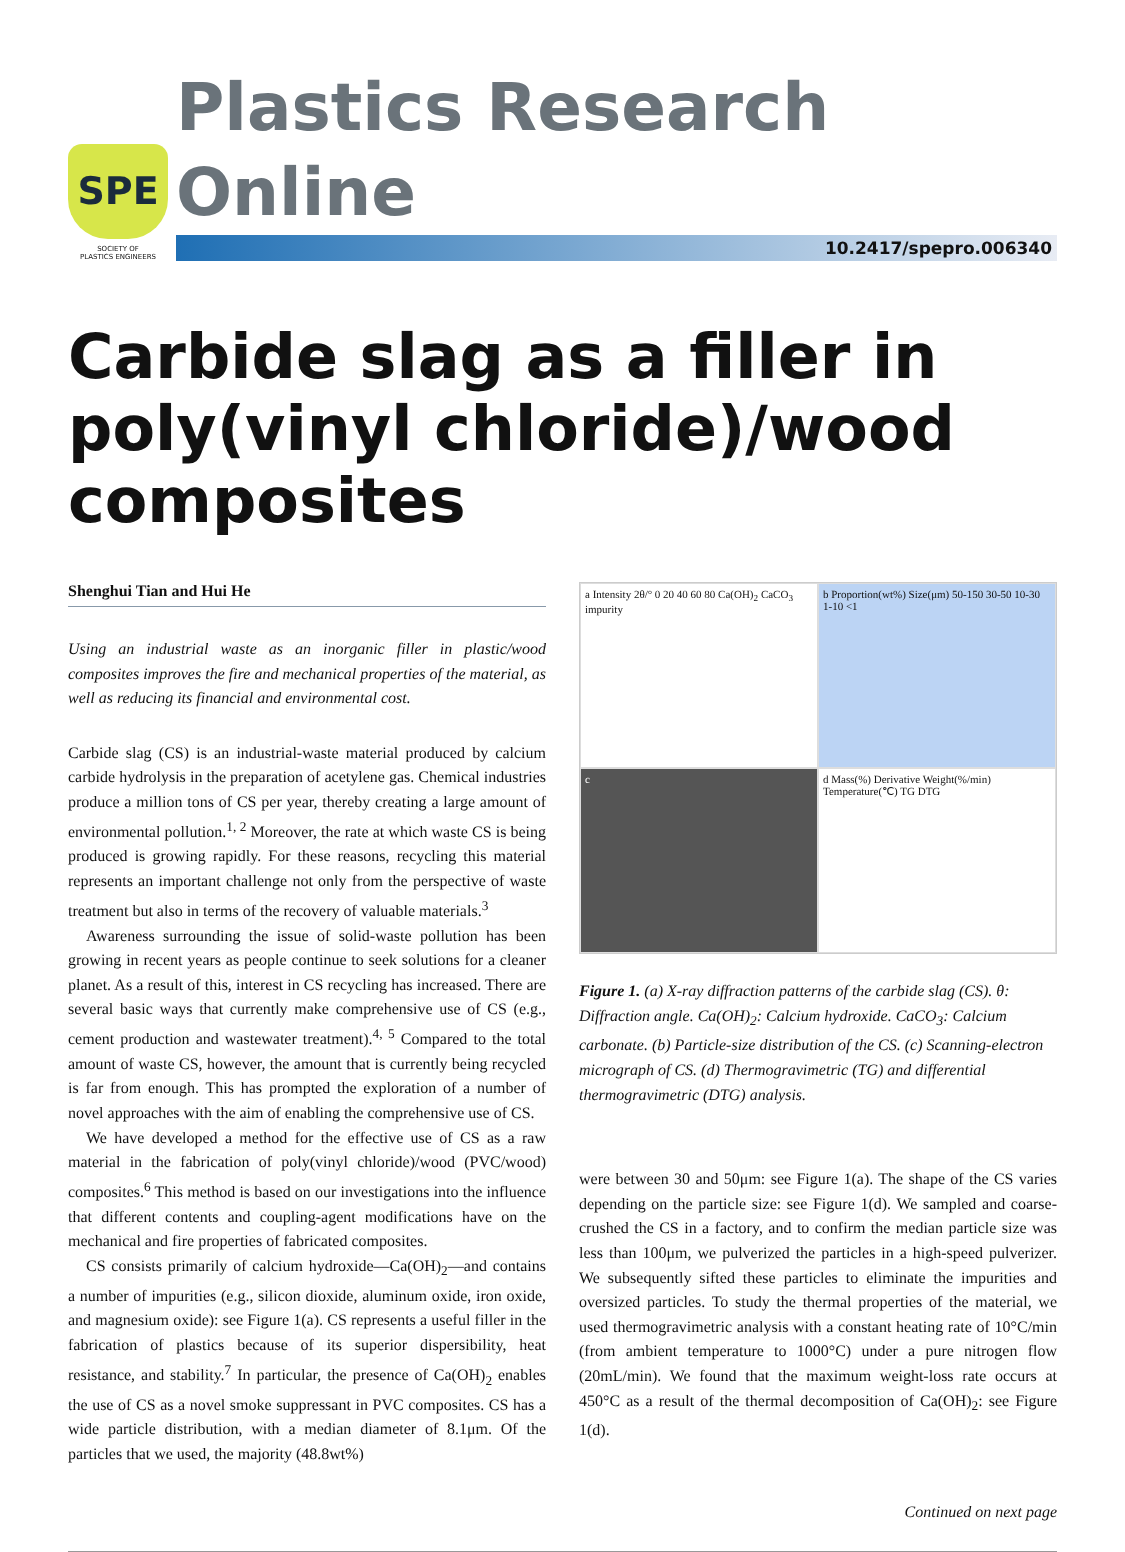SPE
SOCIETY OF
PLASTICS ENGINEERS
Plastics Research Online
10.2417/spepro.006340
Carbide slag as a filler in poly(vinyl chloride)/wood composites
Shenghui Tian and Hui He
Using an industrial waste as an inorganic filler in plastic/wood composites improves the fire and mechanical properties of the material, as well as reducing its financial and environmental cost.
Carbide slag (CS) is an industrial-waste material produced by calcium carbide hydrolysis in the preparation of acetylene gas. Chemical industries produce a million tons of CS per year, thereby creating a large amount of environmental pollution.<sup>1, 2</sup> Moreover, the rate at which waste CS is being produced is growing rapidly. For these reasons, recycling this material represents an important challenge not only from the perspective of waste treatment but also in terms of the recovery of valuable materials.<sup>3</sup>
Awareness surrounding the issue of solid-waste pollution has been growing in recent years as people continue to seek solutions for a cleaner planet. As a result of this, interest in CS recycling has increased. There are several basic ways that currently make comprehensive use of CS (e.g., cement production and wastewater treatment).<sup>4, 5</sup> Compared to the total amount of waste CS, however, the amount that is currently being recycled is far from enough. This has prompted the exploration of a number of novel approaches with the aim of enabling the comprehensive use of CS.
We have developed a method for the effective use of CS as a raw material in the fabrication of poly(vinyl chloride)/wood (PVC/wood) composites.<sup>6</sup> This method is based on our investigations into the influence that different contents and coupling-agent modifications have on the mechanical and fire properties of fabricated composites.
CS consists primarily of calcium hydroxide—Ca(OH)<sub>2</sub>—and contains a number of impurities (e.g., silicon dioxide, aluminum oxide, iron oxide, and magnesium oxide): see Figure 1(a). CS represents a useful filler in the fabrication of plastics because of its superior dispersibility, heat resistance, and stability.<sup>7</sup> In particular, the presence of Ca(OH)<sub>2</sub> enables the use of CS as a novel smoke suppressant in PVC composites. CS has a wide particle distribution, with a median diameter of 8.1μm. Of the particles that we used, the majority (48.8wt%)
a Intensity 2θ/° 0 20 40 60 80 Ca(OH)<sub>2</sub> CaCO<sub>3</sub> impurity
b Proportion(wt%) Size(μm) 50-150 30-50 10-30 1-10 <1
c
d Mass(%) Derivative Weight(%/min) Temperature(℃) TG DTG
Figure 1. (a) X-ray diffraction patterns of the carbide slag (CS). θ: Diffraction angle. Ca(OH)<sub>2</sub>: Calcium hydroxide. CaCO<sub>3</sub>: Calcium carbonate. (b) Particle-size distribution of the CS. (c) Scanning-electron micrograph of CS. (d) Thermogravimetric (TG) and differential thermogravimetric (DTG) analysis.
were between 30 and 50μm: see Figure 1(a). The shape of the CS varies depending on the particle size: see Figure 1(d). We sampled and coarse-crushed the CS in a factory, and to confirm the median particle size was less than 100μm, we pulverized the particles in a high-speed pulverizer. We subsequently sifted these particles to eliminate the impurities and oversized particles. To study the thermal properties of the material, we used thermogravimetric analysis with a constant heating rate of 10°C/min (from ambient temperature to 1000°C) under a pure nitrogen flow (20mL/min). We found that the maximum weight-loss rate occurs at 450°C as a result of the thermal decomposition of Ca(OH)<sub>2</sub>: see Figure 1(d).
Continued on next page